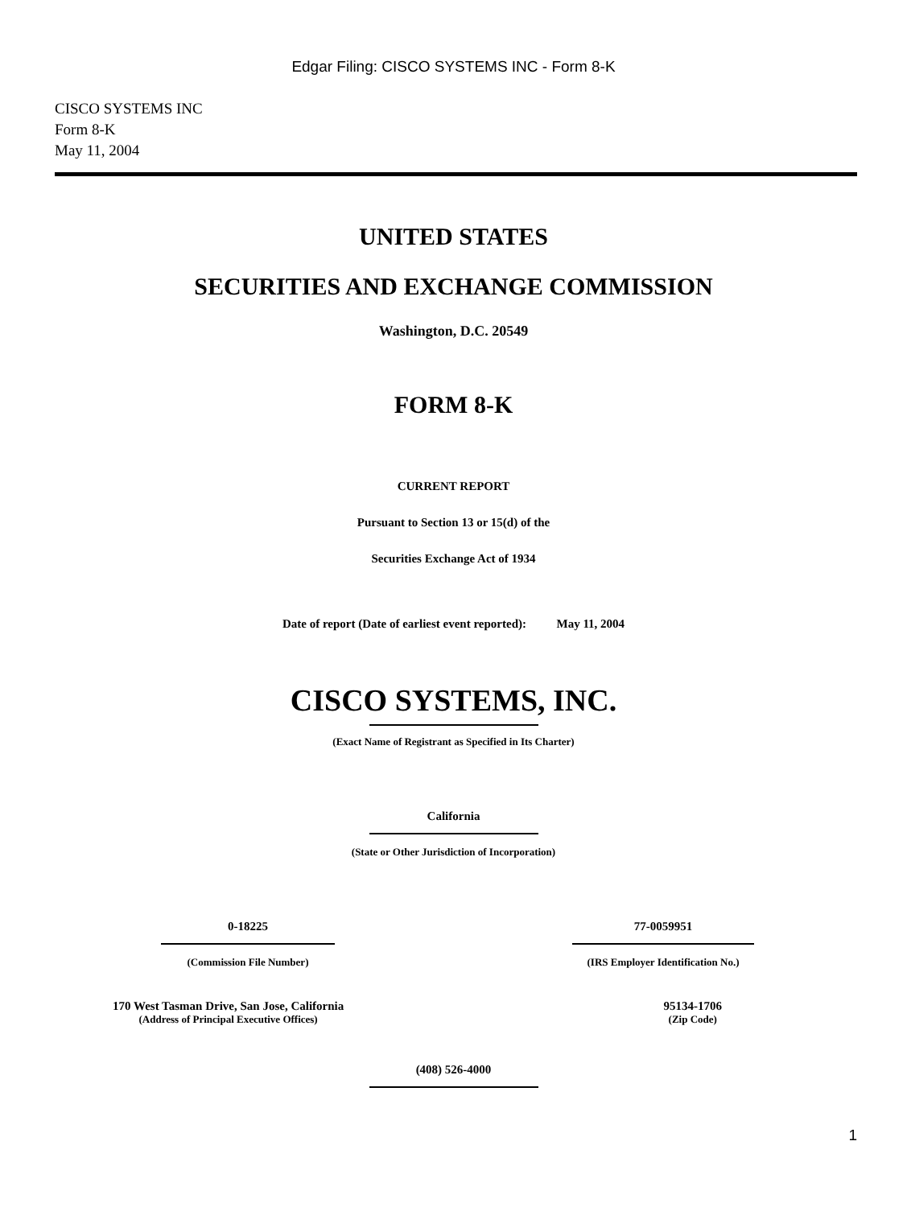Edgar Filing: CISCO SYSTEMS INC - Form 8-K
CISCO SYSTEMS INC
Form 8-K
May 11, 2004
UNITED STATES
SECURITIES AND EXCHANGE COMMISSION
Washington, D.C. 20549
FORM 8-K
CURRENT REPORT
Pursuant to Section 13 or 15(d) of the
Securities Exchange Act of 1934
Date of report (Date of earliest event reported): May 11, 2004
CISCO SYSTEMS, INC.
(Exact Name of Registrant as Specified in Its Charter)
California
(State or Other Jurisdiction of Incorporation)
0-18225
(Commission File Number)
77-0059951
(IRS Employer Identification No.)
170 West Tasman Drive, San Jose, California
(Address of Principal Executive Offices)
95134-1706
(Zip Code)
(408) 526-4000
1